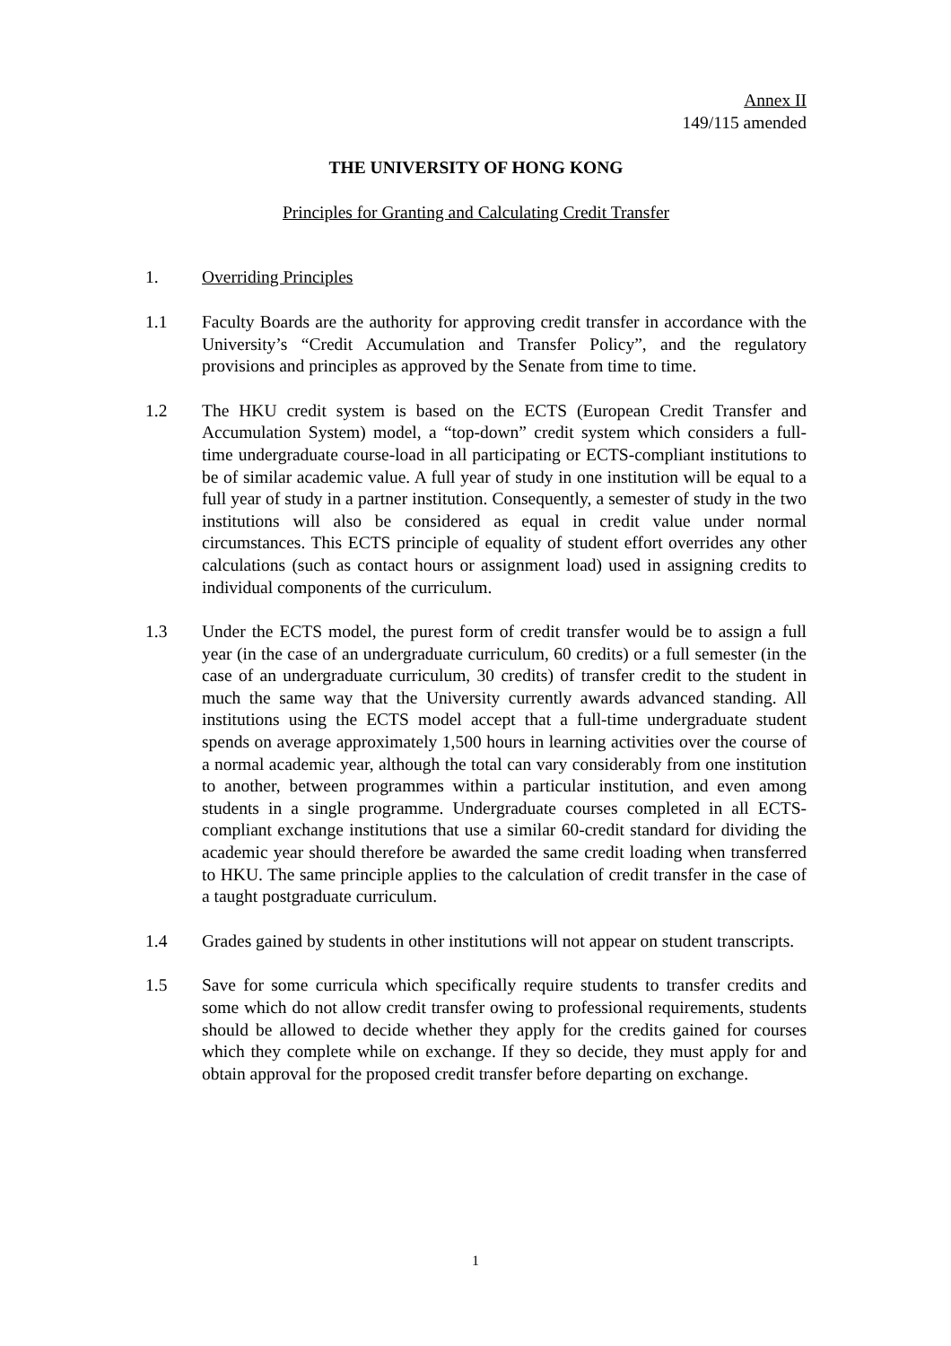Annex II
149/115 amended
THE UNIVERSITY OF HONG KONG
Principles for Granting and Calculating Credit Transfer
1. Overriding Principles
1.1 Faculty Boards are the authority for approving credit transfer in accordance with the University’s “Credit Accumulation and Transfer Policy”, and the regulatory provisions and principles as approved by the Senate from time to time.
1.2 The HKU credit system is based on the ECTS (European Credit Transfer and Accumulation System) model, a “top-down” credit system which considers a full-time undergraduate course-load in all participating or ECTS-compliant institutions to be of similar academic value. A full year of study in one institution will be equal to a full year of study in a partner institution. Consequently, a semester of study in the two institutions will also be considered as equal in credit value under normal circumstances. This ECTS principle of equality of student effort overrides any other calculations (such as contact hours or assignment load) used in assigning credits to individual components of the curriculum.
1.3 Under the ECTS model, the purest form of credit transfer would be to assign a full year (in the case of an undergraduate curriculum, 60 credits) or a full semester (in the case of an undergraduate curriculum, 30 credits) of transfer credit to the student in much the same way that the University currently awards advanced standing. All institutions using the ECTS model accept that a full-time undergraduate student spends on average approximately 1,500 hours in learning activities over the course of a normal academic year, although the total can vary considerably from one institution to another, between programmes within a particular institution, and even among students in a single programme. Undergraduate courses completed in all ECTS-compliant exchange institutions that use a similar 60-credit standard for dividing the academic year should therefore be awarded the same credit loading when transferred to HKU. The same principle applies to the calculation of credit transfer in the case of a taught postgraduate curriculum.
1.4 Grades gained by students in other institutions will not appear on student transcripts.
1.5 Save for some curricula which specifically require students to transfer credits and some which do not allow credit transfer owing to professional requirements, students should be allowed to decide whether they apply for the credits gained for courses which they complete while on exchange. If they so decide, they must apply for and obtain approval for the proposed credit transfer before departing on exchange.
1